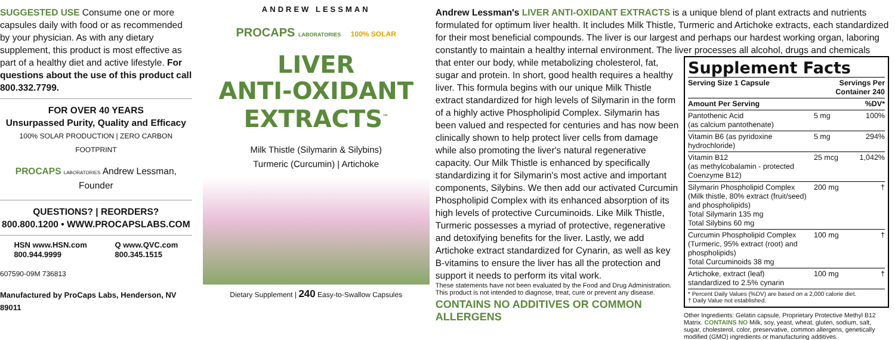SUGGESTED USE Consume one or more capsules daily with food or as recommended by your physician. As with any dietary supplement, this product is most effective as part of a healthy diet and active lifestyle. For questions about the use of this product call 800.332.7799.
FOR OVER 40 YEARS
Unsurpassed Purity, Quality and Efficacy
100% SOLAR PRODUCTION | ZERO CARBON FOOTPRINT
PROCAPS LABORATORIES Andrew Lessman, Founder
QUESTIONS? | REORDERS?
800.800.1200 • WWW.PROCAPSLABS.COM
HSN www.HSN.com
800.944.9999
Q www.QVC.com
800.345.1515
607590-09M 736813
Manufactured by ProCaps Labs, Henderson, NV 89011
ANDREW LESSMAN
PROCAPS LABORATORIES 100% SOLAR
LIVER
ANTI-OXIDANT
EXTRACTS<sup>™</sup>
Milk Thistle (Silymarin & Silybins)
Turmeric (Curcumin) | Artichoke
Dietary Supplement | 240 Easy-to-Swallow Capsules
Andrew Lessman's LIVER ANTI-OXIDANT EXTRACTS is a unique blend of plant extracts and nutrients formulated for optimum liver health. It includes Milk Thistle, Turmeric and Artichoke extracts, each standardized for their most beneficial compounds. The liver is our largest and perhaps our hardest working organ, laboring constantly to maintain a healthy internal environment. The liver processes all alcohol, drugs and chemicals
that enter our body, while metabolizing cholesterol, fat, sugar and protein. In short, good health requires a healthy liver. This formula begins with our unique Milk Thistle extract standardized for high levels of Silymarin in the form of a highly active Phospholipid Complex. Silymarin has been valued and respected for centuries and has now been clinically shown to help protect liver cells from damage while also promoting the liver's natural regenerative capacity. Our Milk Thistle is enhanced by specifically standardizing it for Silymarin's most active and important components, Silybins. We then add our activated Curcumin Phospholipid Complex with its enhanced absorption of its high levels of protective Curcuminoids. Like Milk Thistle, Turmeric possesses a myriad of protective, regenerative and detoxifying benefits for the liver. Lastly, we add Artichoke extract standardized for Cynarin, as well as key B-vitamins to ensure the liver has all the protection and support it needs to perform its vital work.
These statements have not been evaluated by the Food and Drug Administration. This product is not intended to diagnose, treat, cure or prevent any disease.
CONTAINS NO ADDITIVES OR COMMON ALLERGENS
Supplement Facts
| Serving Size 1 Capsule | Servings Per Container 240 | |
| --- | --- | --- |
| Amount Per Serving | | %DV* |
| Pantothenic Acid (as calcium pantothenate) | 5 mg | 100% |
| Vitamin B6 (as pyridoxine hydrochloride) | 5 mg | 294% |
| Vitamin B12 (as methylcobalamin - protected Coenzyme B12) | 25 mcg | 1,042% |
| Silymarin Phospholipid Complex (Milk thistle, 80% extract (fruit/seed) and phospholipids) Total Silymarin 135 mg Total Silybins 60 mg | 200 mg | † |
| Curcumin Phospholipid Complex (Turmeric, 95% extract (root) and phospholipids) Total Curcuminoids 38 mg | 100 mg | † |
| Artichoke, extract (leaf) standardized to 2.5% cynarin | 100 mg | † |
| * Percent Daily Values (%DV) are based on a 2,000 calorie diet. † Daily Value not established. | | |
Other Ingredients: Gelatin capsule, Proprietary Protective Methyl B12 Matrix. CONTAINS NO Milk, soy, yeast, wheat, gluten, sodium, salt, sugar, cholesterol, color, preservative, common allergens, genetically modified (GMO) ingredients or manufacturing additives.